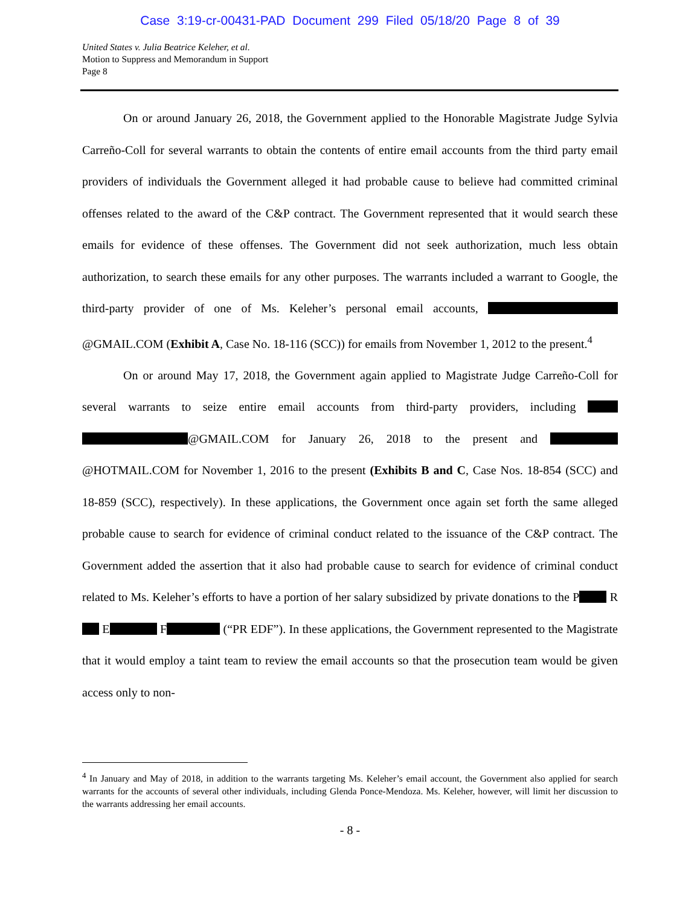Case 3:19-cr-00431-PAD Document 299 Filed 05/18/20 Page 8 of 39
United States v. Julia Beatrice Keleher, et al.
Motion to Suppress and Memorandum in Support
Page 8
On or around January 26, 2018, the Government applied to the Honorable Magistrate Judge Sylvia Carreño-Coll for several warrants to obtain the contents of entire email accounts from the third party email providers of individuals the Government alleged it had probable cause to believe had committed criminal offenses related to the award of the C&P contract. The Government represented that it would search these emails for evidence of these offenses. The Government did not seek authorization, much less obtain authorization, to search these emails for any other purposes. The warrants included a warrant to Google, the third-party provider of one of Ms. Keleher’s personal email accounts, @GMAIL.COM (Exhibit A, Case No. 18-116 (SCC)) for emails from November 1, 2012 to the present.<sup>4</sup>
On or around May 17, 2018, the Government again applied to Magistrate Judge Carreño-Coll for several warrants to seize entire email accounts from third-party providers, including @GMAIL.COM for January 26, 2018 to the present and @HOTMAIL.COM for November 1, 2016 to the present (Exhibits B and C, Case Nos. 18-854 (SCC) and 18-859 (SCC), respectively). In these applications, the Government once again set forth the same alleged probable cause to search for evidence of criminal conduct related to the issuance of the C&P contract. The Government added the assertion that it also had probable cause to search for evidence of criminal conduct related to Ms. Keleher’s efforts to have a portion of her salary subsidized by private donations to the P R E F (“PR EDF”). In these applications, the Government represented to the Magistrate that it would employ a taint team to review the email accounts so that the prosecution team would be given access only to non-
<sup>4</sup> In January and May of 2018, in addition to the warrants targeting Ms. Keleher’s email account, the Government also applied for search warrants for the accounts of several other individuals, including Glenda Ponce-Mendoza. Ms. Keleher, however, will limit her discussion to the warrants addressing her email accounts.
- 8 -